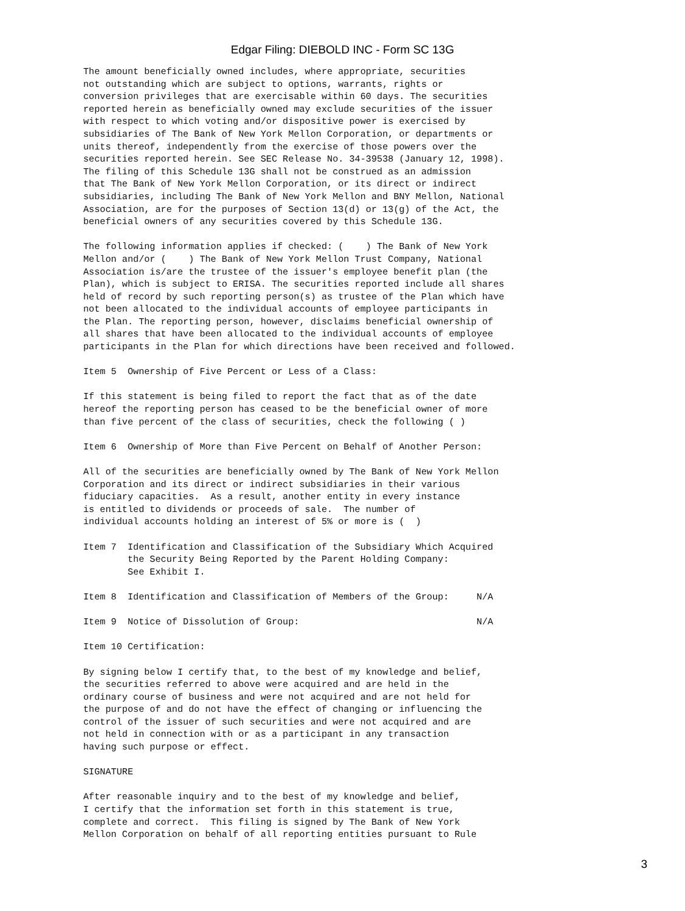Edgar Filing: DIEBOLD INC - Form SC 13G
The amount beneficially owned includes, where appropriate, securities
not outstanding which are subject to options, warrants, rights or
conversion privileges that are exercisable within 60 days. The securities
reported herein as beneficially owned may exclude securities of the issuer
with respect to which voting and/or dispositive power is exercised by
subsidiaries of The Bank of New York Mellon Corporation, or departments or
units thereof, independently from the exercise of those powers over the
securities reported herein. See SEC Release No. 34-39538 (January 12, 1998).
The filing of this Schedule 13G shall not be construed as an admission
that The Bank of New York Mellon Corporation, or its direct or indirect
subsidiaries, including The Bank of New York Mellon and BNY Mellon, National
Association, are for the purposes of Section 13(d) or 13(g) of the Act, the
beneficial owners of any securities covered by this Schedule 13G.

The following information applies if checked: (    ) The Bank of New York
Mellon and/or (    ) The Bank of New York Mellon Trust Company, National
Association is/are the trustee of the issuer's employee benefit plan (the
Plan), which is subject to ERISA. The securities reported include all shares
held of record by such reporting person(s) as trustee of the Plan which have
not been allocated to the individual accounts of employee participants in
the Plan. The reporting person, however, disclaims beneficial ownership of
all shares that have been allocated to the individual accounts of employee
participants in the Plan for which directions have been received and followed.

Item 5  Ownership of Five Percent or Less of a Class:

If this statement is being filed to report the fact that as of the date
hereof the reporting person has ceased to be the beneficial owner of more
than five percent of the class of securities, check the following ( )

Item 6  Ownership of More than Five Percent on Behalf of Another Person:

All of the securities are beneficially owned by The Bank of New York Mellon
Corporation and its direct or indirect subsidiaries in their various
fiduciary capacities.  As a result, another entity in every instance
is entitled to dividends or proceeds of sale.  The number of
individual accounts holding an interest of 5% or more is (  )

Item 7  Identification and Classification of the Subsidiary Which Acquired
        the Security Being Reported by the Parent Holding Company:
        See Exhibit I.

Item 8  Identification and Classification of Members of the Group:     N/A

Item 9  Notice of Dissolution of Group:                                N/A

Item 10 Certification:

By signing below I certify that, to the best of my knowledge and belief,
the securities referred to above were acquired and are held in the
ordinary course of business and were not acquired and are not held for
the purpose of and do not have the effect of changing or influencing the
control of the issuer of such securities and were not acquired and are
not held in connection with or as a participant in any transaction
having such purpose or effect.

SIGNATURE

After reasonable inquiry and to the best of my knowledge and belief,
I certify that the information set forth in this statement is true,
complete and correct.  This filing is signed by The Bank of New York
Mellon Corporation on behalf of all reporting entities pursuant to Rule
3